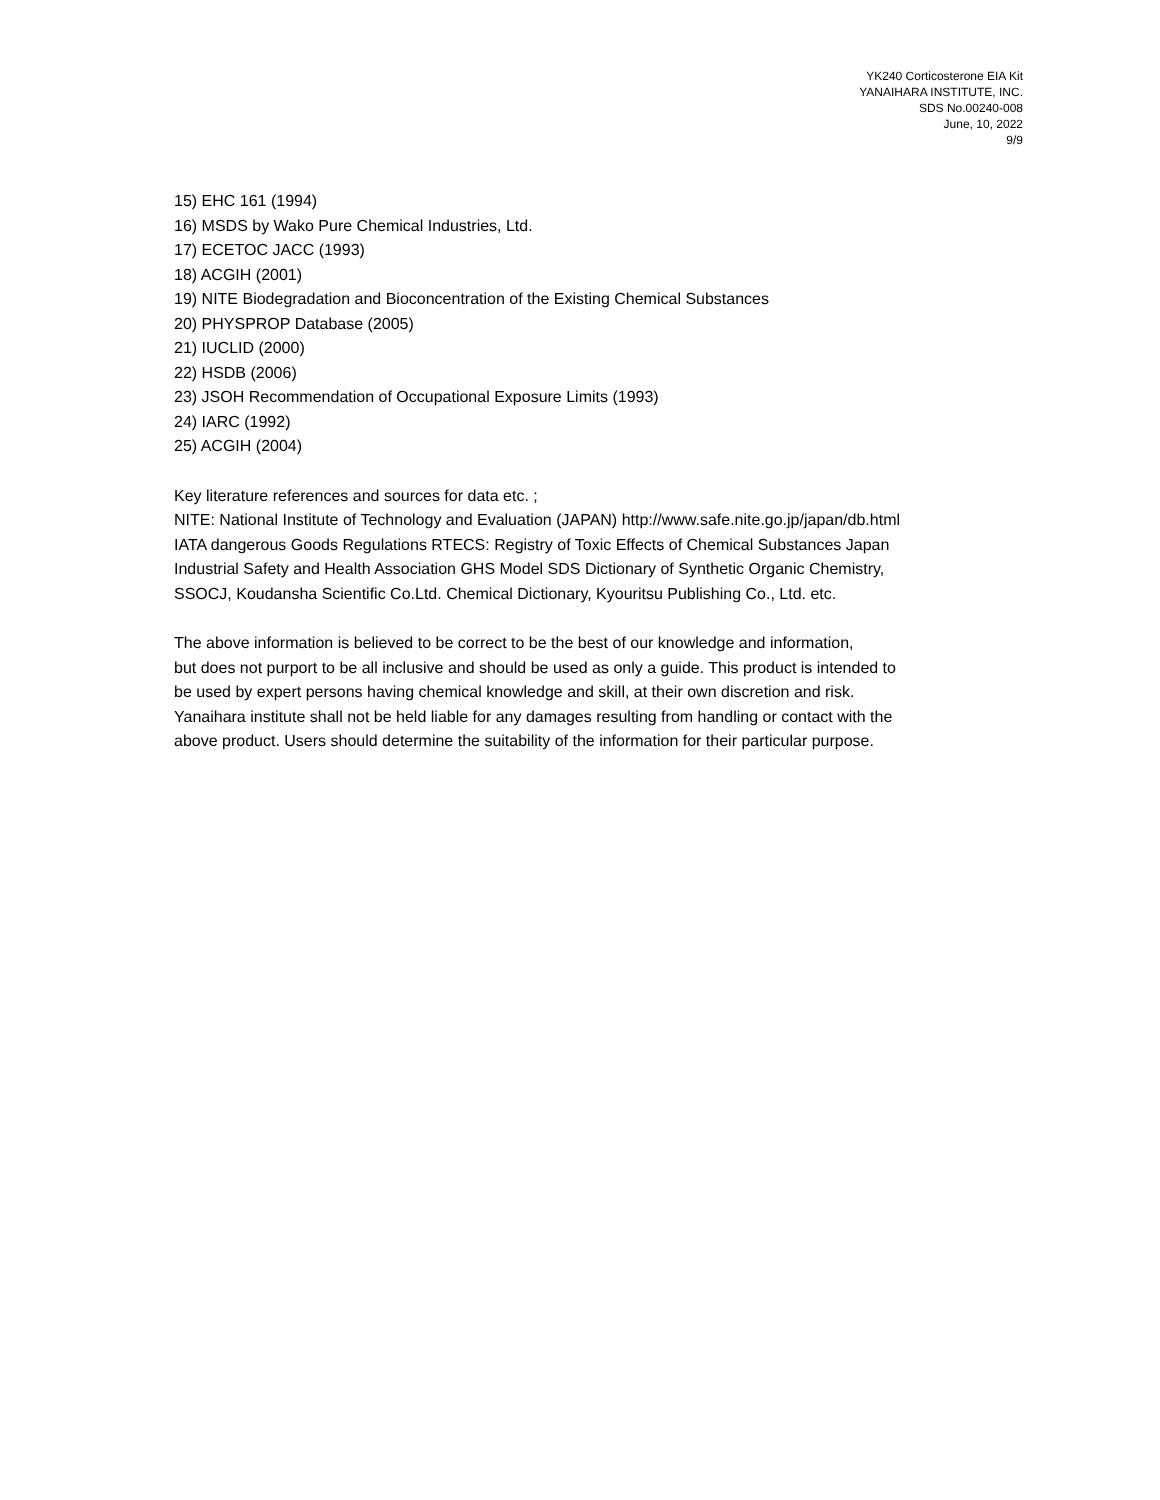YK240 Corticosterone EIA Kit
YANAIHARA INSTITUTE, INC.
SDS No.00240-008
June, 10, 2022
9/9
15) EHC 161 (1994)
16) MSDS by Wako Pure Chemical Industries, Ltd.
17) ECETOC JACC (1993)
18) ACGIH (2001)
19) NITE Biodegradation and Bioconcentration of the Existing Chemical Substances
20) PHYSPROP Database (2005)
21) IUCLID (2000)
22) HSDB (2006)
23) JSOH Recommendation of Occupational Exposure Limits (1993)
24) IARC (1992)
25) ACGIH (2004)
Key literature references and sources for data etc. ;
NITE: National Institute of Technology and Evaluation (JAPAN) http://www.safe.nite.go.jp/japan/db.html
IATA dangerous Goods Regulations RTECS: Registry of Toxic Effects of Chemical Substances Japan
Industrial Safety and Health Association GHS Model SDS Dictionary of Synthetic Organic Chemistry,
SSOCJ, Koudansha Scientific Co.Ltd. Chemical Dictionary, Kyouritsu Publishing Co., Ltd. etc.
The above information is believed to be correct to be the best of our knowledge and information,
but does not purport to be all inclusive and should be used as only a guide. This product is intended to
be used by expert persons having chemical knowledge and skill, at their own discretion and risk.
Yanaihara institute shall not be held liable for any damages resulting from handling or contact with the
above product. Users should determine the suitability of the information for their particular purpose.